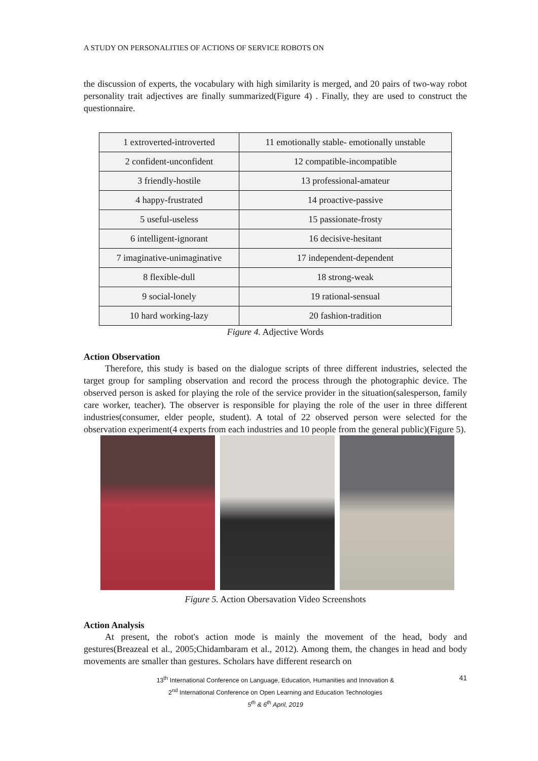A STUDY ON PERSONALITIES OF ACTIONS OF SERVICE ROBOTS ON
the discussion of experts, the vocabulary with high similarity is merged, and 20 pairs of two-way robot personality trait adjectives are finally summarized(Figure 4) . Finally, they are used to construct the questionnaire.
| 1 extroverted-introverted | 11 emotionally stable- emotionally unstable |
| 2 confident-unconfident | 12 compatible-incompatible |
| 3 friendly-hostile | 13 professional-amateur |
| 4 happy-frustrated | 14 proactive-passive |
| 5 useful-useless | 15 passionate-frosty |
| 6 intelligent-ignorant | 16 decisive-hesitant |
| 7 imaginative-unimaginative | 17 independent-dependent |
| 8 flexible-dull | 18 strong-weak |
| 9 social-lonely | 19 rational-sensual |
| 10 hard working-lazy | 20 fashion-tradition |
Figure 4. Adjective Words
Action Observation
Therefore, this study is based on the dialogue scripts of three different industries, selected the target group for sampling observation and record the process through the photographic device. The observed person is asked for playing the role of the service provider in the situation(salesperson, family care worker, teacher). The observer is responsible for playing the role of the user in three different industries(consumer, elder people, student). A total of 22 observed person were selected for the observation experiment(4 experts from each industries and 10 people from the general public)(Figure 5).
Figure 5. Action Obersavation Video Screenshots
Action Analysis
At present, the robot's action mode is mainly the movement of the head, body and gestures(Breazeal et al., 2005;Chidambaram et al., 2012). Among them, the changes in head and body movements are smaller than gestures. Scholars have different research on
13<sup>th</sup> International Conference on Language, Education, Humanities and Innovation &
2<sup>nd</sup> International Conference on Open Learning and Education Technologies
5<sup>th</sup> & 6<sup>th</sup> April, 2019
41